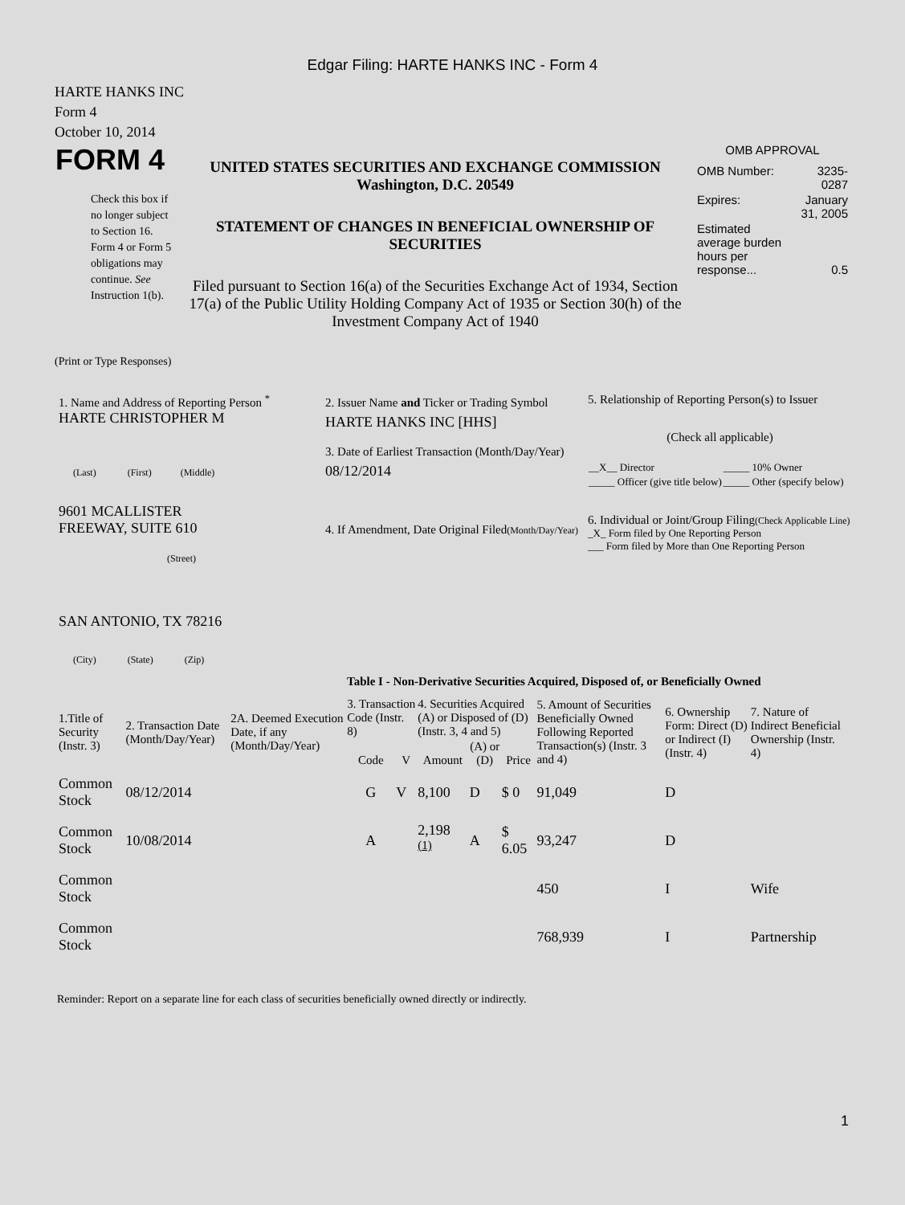Edgar Filing: HARTE HANKS INC - Form 4
HARTE HANKS INC
Form 4
October 10, 2014
| FORM 4 Check this box if no longer subject to Section 16. Form 4 or Form 5 obligations may continue. See Instruction 1(b). | UNITED STATES SECURITIES AND EXCHANGE COMMISSION Washington, D.C. 20549 STATEMENT OF CHANGES IN BENEFICIAL OWNERSHIP OF SECURITIES Filed pursuant to Section 16(a) of the Securities Exchange Act of 1934, Section 17(a) of the Public Utility Holding Company Act of 1935 or Section 30(h) of the Investment Company Act of 1940 | OMB APPROVAL / OMB Number: / 3235-0287 / / Expires: / January 31, 2005 / / Estimated average burden hours per response... / 0.5 / |
(Print or Type Responses)
| 1. Name and Address of Reporting Person <sup>*</sup> HARTE CHRISTOPHER M (Last) (First) (Middle) 9601 MCALLISTER FREEWAY, SUITE 610 (Street) SAN ANTONIO, TX 78216 (City) (State) (Zip) | 2. Issuer Name and Ticker or Trading Symbol HARTE HANKS INC [HHS] 3. Date of Earliest Transaction (Month/Day/Year) 08/12/2014 4. If Amendment, Date Original Filed (Month/Day/Year) | 5. Relationship of Reporting Person(s) to Issuer (Check all applicable) / __X__ Director / _____ 10% Owner / / _____ Officer (give title below) / _____ Other (specify below) / 6. Individual or Joint/Group Filing (Check Applicable Line) _X_ Form filed by One Reporting Person ___ Form filed by More than One Reporting Person |
Table I - Non-Derivative Securities Acquired, Disposed of, or Beneficially Owned
| 1.Title of Security (Instr. 3) | 2. Transaction Date (Month/Day/Year) | 2A. Deemed Execution Date, if any (Month/Day/Year) | 3. Transaction Code (Instr. 8) | | 4. Securities Acquired (A) or Disposed of (D) (Instr. 3, 4 and 5) | | | 5. Amount of Securities Beneficially Owned Following Reported Transaction(s) (Instr. 3 and 4) | 6. Ownership Form: Direct (D) or Indirect (I) (Instr. 4) | 7. Nature of Indirect Beneficial Ownership (Instr. 4) |
| --- | --- | --- | --- | --- | --- | --- | --- | --- | --- | --- |
| | | | Code | V | Amount | (A) or (D) | Price | | | |
| Common Stock | 08/12/2014 | | G | V | 8,100 | D | $ 0 | 91,049 | D | |
| Common Stock | 10/08/2014 | | A | | 2,198 <sup>(1)</sup> | A | $ 6.05 | 93,247 | D | |
| Common Stock | | | | | | | | 450 | I | Wife |
| Common Stock | | | | | | | | 768,939 | I | Partnership |
Reminder: Report on a separate line for each class of securities beneficially owned directly or indirectly.
1